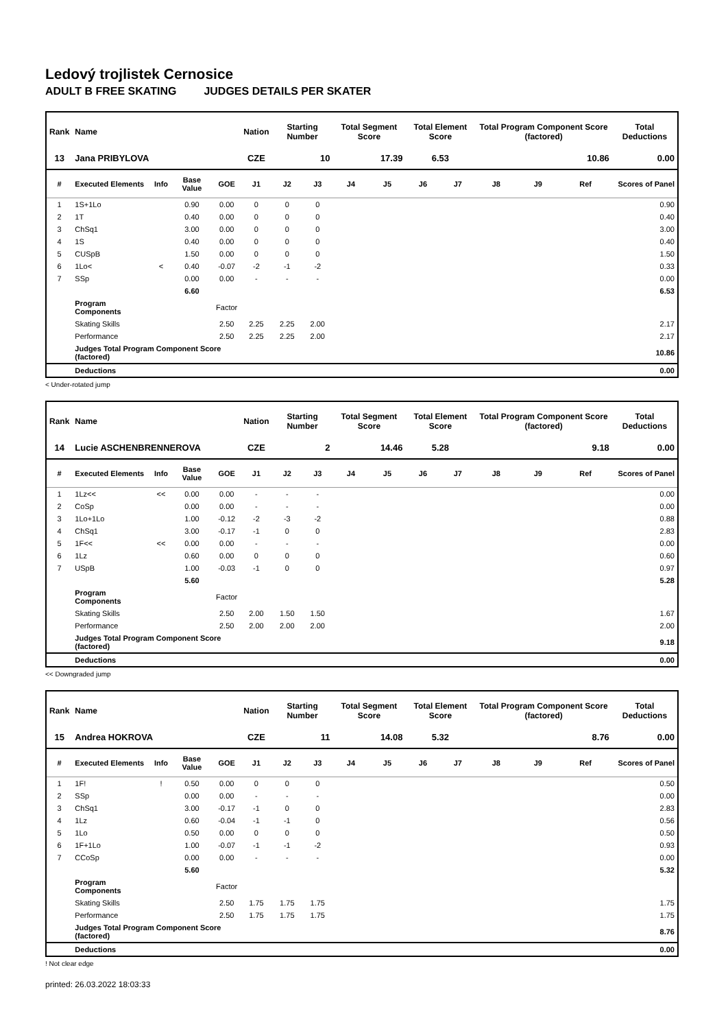Ledový trojlistek Cernosice
ADULT B FREE SKATING JUDGES DETAILS PER SKATER
| Rank | Name | | | | Nation | Starting Number | | Total Segment Score | | Total Element Score | | Total Program Component Score (factored) | | | Total Deductions |
| --- | --- | --- | --- | --- | --- | --- | --- | --- | --- | --- | --- | --- | --- | --- | --- |
| 13 | Jana PRIBYLOVA | | | | CZE | 10 | | 17.39 | | 6.53 | | 10.86 | | | 0.00 |
| # | Executed Elements | Info | Base Value | GOE | J1 | J2 | J3 | J4 | J5 | J6 | J7 | J8 | J9 | Ref | Scores of Panel |
| 1 | 1S+1Lo | | 0.90 | 0.00 | 0 | 0 | 0 | | | | | | | | 0.90 |
| 2 | 1T | | 0.40 | 0.00 | 0 | 0 | 0 | | | | | | | | 0.40 |
| 3 | ChSq1 | | 3.00 | 0.00 | 0 | 0 | 0 | | | | | | | | 3.00 |
| 4 | 1S | | 0.40 | 0.00 | 0 | 0 | 0 | | | | | | | | 0.40 |
| 5 | CUSpB | | 1.50 | 0.00 | 0 | 0 | 0 | | | | | | | | 1.50 |
| 6 | 1Lo< | < | 0.40 | -0.07 | -2 | -1 | -2 | | | | | | | | 0.33 |
| 7 | SSp | | 0.00 | 0.00 | - | - | - | | | | | | | | 0.00 |
| | | | 6.60 | | | | | | | | | | | | 6.53 |
| | Program Components | | | Factor | | | | | | | | | | | |
| | Skating Skills | | | 2.50 | 2.25 | 2.25 | 2.00 | | | | | | | | 2.17 |
| | Performance | | | 2.50 | 2.25 | 2.25 | 2.00 | | | | | | | | 2.17 |
| | Judges Total Program Component Score (factored) | | | | | | | | | | | | | | 10.86 |
| | Deductions | | | | | | | | | | | | | | 0.00 |
< Under-rotated jump
| Rank | Name | | | | Nation | Starting Number | | Total Segment Score | | Total Element Score | | Total Program Component Score (factored) | | | Total Deductions |
| --- | --- | --- | --- | --- | --- | --- | --- | --- | --- | --- | --- | --- | --- | --- | --- |
| 14 | Lucie ASCHENBRENNEROVA | | | | CZE | 2 | | 14.46 | | 5.28 | | 9.18 | | | 0.00 |
| # | Executed Elements | Info | Base Value | GOE | J1 | J2 | J3 | J4 | J5 | J6 | J7 | J8 | J9 | Ref | Scores of Panel |
| 1 | 1Lz<< | << | 0.00 | 0.00 | - | - | - | | | | | | | | 0.00 |
| 2 | CoSp | | 0.00 | 0.00 | - | - | - | | | | | | | | 0.00 |
| 3 | 1Lo+1Lo | | 1.00 | -0.12 | -2 | -3 | -2 | | | | | | | | 0.88 |
| 4 | ChSq1 | | 3.00 | -0.17 | -1 | 0 | 0 | | | | | | | | 2.83 |
| 5 | 1F<< | << | 0.00 | 0.00 | - | - | - | | | | | | | | 0.00 |
| 6 | 1Lz | | 0.60 | 0.00 | 0 | 0 | 0 | | | | | | | | 0.60 |
| 7 | USpB | | 1.00 | -0.03 | -1 | 0 | 0 | | | | | | | | 0.97 |
| | | | 5.60 | | | | | | | | | | | | 5.28 |
| | Program Components | | | Factor | | | | | | | | | | | |
| | Skating Skills | | | 2.50 | 2.00 | 1.50 | 1.50 | | | | | | | | 1.67 |
| | Performance | | | 2.50 | 2.00 | 2.00 | 2.00 | | | | | | | | 2.00 |
| | Judges Total Program Component Score (factored) | | | | | | | | | | | | | | 9.18 |
| | Deductions | | | | | | | | | | | | | | 0.00 |
<< Downgraded jump
| Rank | Name | | | | Nation | Starting Number | | Total Segment Score | | Total Element Score | | Total Program Component Score (factored) | | | Total Deductions |
| --- | --- | --- | --- | --- | --- | --- | --- | --- | --- | --- | --- | --- | --- | --- | --- |
| 15 | Andrea HOKROVA | | | | CZE | 11 | | 14.08 | | 5.32 | | 8.76 | | | 0.00 |
| # | Executed Elements | Info | Base Value | GOE | J1 | J2 | J3 | J4 | J5 | J6 | J7 | J8 | J9 | Ref | Scores of Panel |
| 1 | 1F! | ! | 0.50 | 0.00 | 0 | 0 | 0 | | | | | | | | 0.50 |
| 2 | SSp | | 0.00 | 0.00 | - | - | - | | | | | | | | 0.00 |
| 3 | ChSq1 | | 3.00 | -0.17 | -1 | 0 | 0 | | | | | | | | 2.83 |
| 4 | 1Lz | | 0.60 | -0.04 | -1 | -1 | 0 | | | | | | | | 0.56 |
| 5 | 1Lo | | 0.50 | 0.00 | 0 | 0 | 0 | | | | | | | | 0.50 |
| 6 | 1F+1Lo | | 1.00 | -0.07 | -1 | -1 | -2 | | | | | | | | 0.93 |
| 7 | CCoSp | | 0.00 | 0.00 | - | - | - | | | | | | | | 0.00 |
| | | | 5.60 | | | | | | | | | | | | 5.32 |
| | Program Components | | | Factor | | | | | | | | | | | |
| | Skating Skills | | | 2.50 | 1.75 | 1.75 | 1.75 | | | | | | | | 1.75 |
| | Performance | | | 2.50 | 1.75 | 1.75 | 1.75 | | | | | | | | 1.75 |
| | Judges Total Program Component Score (factored) | | | | | | | | | | | | | | 8.76 |
| | Deductions | | | | | | | | | | | | | | 0.00 |
! Not clear edge
printed: 26.03.2022 18:03:33